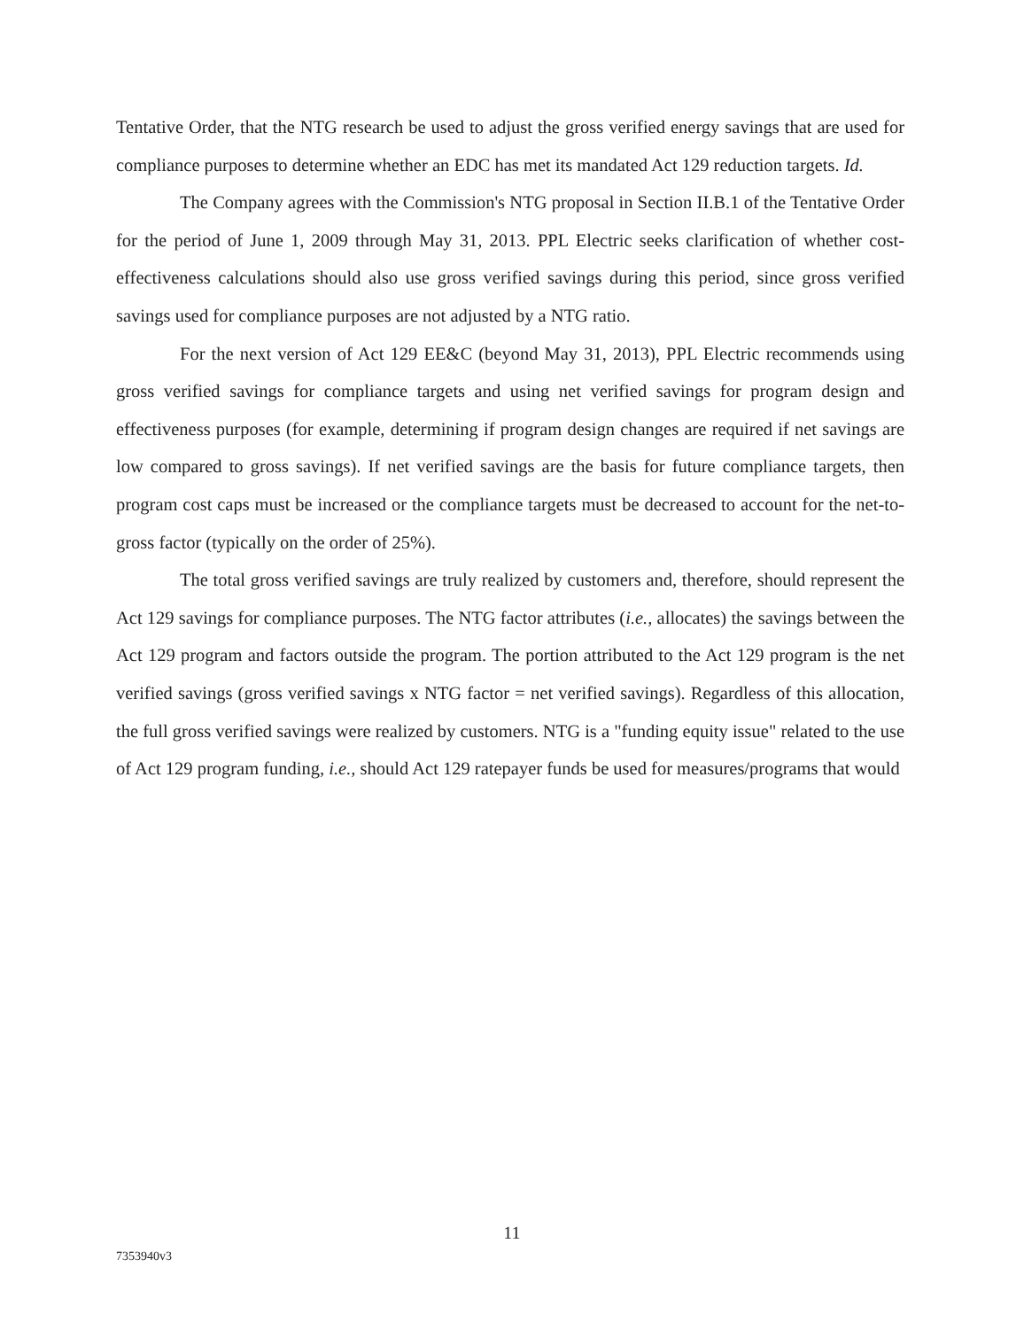Tentative Order, that the NTG research be used to adjust the gross verified energy savings that are used for compliance purposes to determine whether an EDC has met its mandated Act 129 reduction targets. Id.
The Company agrees with the Commission's NTG proposal in Section II.B.1 of the Tentative Order for the period of June 1, 2009 through May 31, 2013. PPL Electric seeks clarification of whether cost-effectiveness calculations should also use gross verified savings during this period, since gross verified savings used for compliance purposes are not adjusted by a NTG ratio.
For the next version of Act 129 EE&C (beyond May 31, 2013), PPL Electric recommends using gross verified savings for compliance targets and using net verified savings for program design and effectiveness purposes (for example, determining if program design changes are required if net savings are low compared to gross savings). If net verified savings are the basis for future compliance targets, then program cost caps must be increased or the compliance targets must be decreased to account for the net-to-gross factor (typically on the order of 25%).
The total gross verified savings are truly realized by customers and, therefore, should represent the Act 129 savings for compliance purposes. The NTG factor attributes (i.e., allocates) the savings between the Act 129 program and factors outside the program. The portion attributed to the Act 129 program is the net verified savings (gross verified savings x NTG factor = net verified savings). Regardless of this allocation, the full gross verified savings were realized by customers. NTG is a "funding equity issue" related to the use of Act 129 program funding, i.e., should Act 129 ratepayer funds be used for measures/programs that would
11
7353940v3